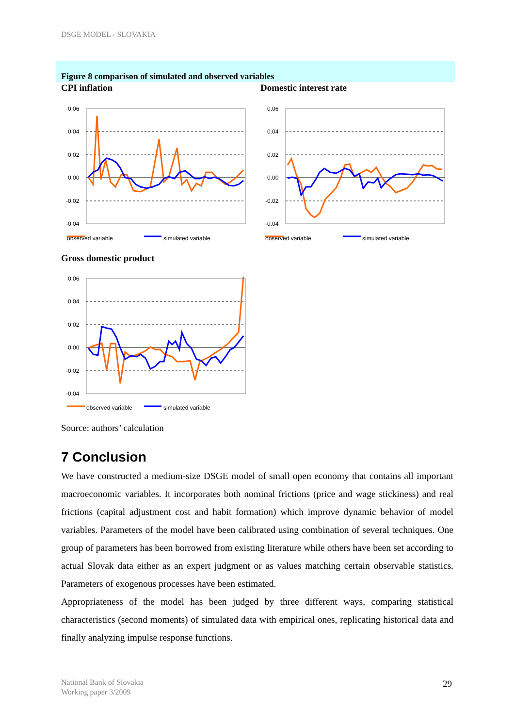DSGE MODEL - SLOVAKIA
Figure 8 comparison of simulated and observed variables
CPI inflation Domestic interest rate
0.06
0.04
0.02
0.00
-0.02
-0.04
observed variable
simulated variable
0.06
0.04
0.02
0.00
-0.02
-0.04
observed variable
simulated variable
Gross domestic product
0.06
0.04
0.02
0.00
-0.02
-0.04
observed variable
simulated variable
Source: authors’ calculation
7 Conclusion
We have constructed a medium-size DSGE model of small open economy that contains all important macroeconomic variables. It incorporates both nominal frictions (price and wage stickiness) and real frictions (capital adjustment cost and habit formation) which improve dynamic behavior of model variables. Parameters of the model have been calibrated using combination of several techniques. One group of parameters has been borrowed from existing literature while others have been set according to actual Slovak data either as an expert judgment or as values matching certain observable statistics. Parameters of exogenous processes have been estimated.
Appropriateness of the model has been judged by three different ways, comparing statistical characteristics (second moments) of simulated data with empirical ones, replicating historical data and finally analyzing impulse response functions.
National Bank of Slovakia
Working paper 3/2009
29